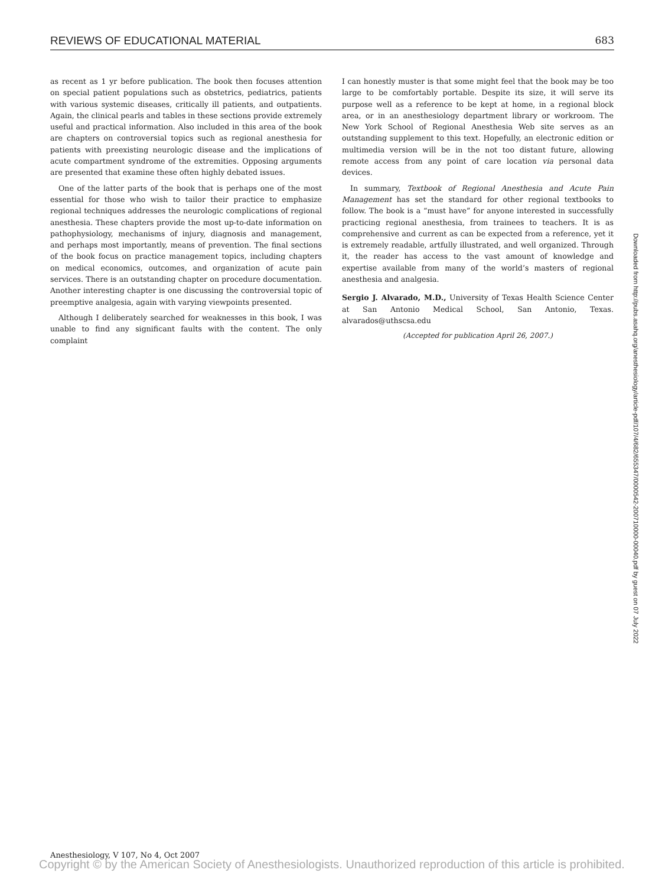REVIEWS OF EDUCATIONAL MATERIAL 683
as recent as 1 yr before publication. The book then focuses attention on special patient populations such as obstetrics, pediatrics, patients with various systemic diseases, critically ill patients, and outpatients. Again, the clinical pearls and tables in these sections provide extremely useful and practical information. Also included in this area of the book are chapters on controversial topics such as regional anesthesia for patients with preexisting neurologic disease and the implications of acute compartment syndrome of the extremities. Opposing arguments are presented that examine these often highly debated issues.
One of the latter parts of the book that is perhaps one of the most essential for those who wish to tailor their practice to emphasize regional techniques addresses the neurologic complications of regional anesthesia. These chapters provide the most up-to-date information on pathophysiology, mechanisms of injury, diagnosis and management, and perhaps most importantly, means of prevention. The final sections of the book focus on practice management topics, including chapters on medical economics, outcomes, and organization of acute pain services. There is an outstanding chapter on procedure documentation. Another interesting chapter is one discussing the controversial topic of preemptive analgesia, again with varying viewpoints presented.
Although I deliberately searched for weaknesses in this book, I was unable to find any significant faults with the content. The only complaint
I can honestly muster is that some might feel that the book may be too large to be comfortably portable. Despite its size, it will serve its purpose well as a reference to be kept at home, in a regional block area, or in an anesthesiology department library or workroom. The New York School of Regional Anesthesia Web site serves as an outstanding supplement to this text. Hopefully, an electronic edition or multimedia version will be in the not too distant future, allowing remote access from any point of care location via personal data devices.
In summary, Textbook of Regional Anesthesia and Acute Pain Management has set the standard for other regional textbooks to follow. The book is a “must have” for anyone interested in successfully practicing regional anesthesia, from trainees to teachers. It is as comprehensive and current as can be expected from a reference, yet it is extremely readable, artfully illustrated, and well organized. Through it, the reader has access to the vast amount of knowledge and expertise available from many of the world’s masters of regional anesthesia and analgesia.
Sergio J. Alvarado, M.D., University of Texas Health Science Center at San Antonio Medical School, San Antonio, Texas. alvarados@uthscsa.edu
(Accepted for publication April 26, 2007.)
Downloaded from http://pubs.asahq.org/anesthesiology/article-pdf/107/4/682/655347/0000542-200710000-00040.pdf by guest on 07 July 2022
Anesthesiology, V 107, No 4, Oct 2007
Copyright © by the American Society of Anesthesiologists. Unauthorized reproduction of this article is prohibited.